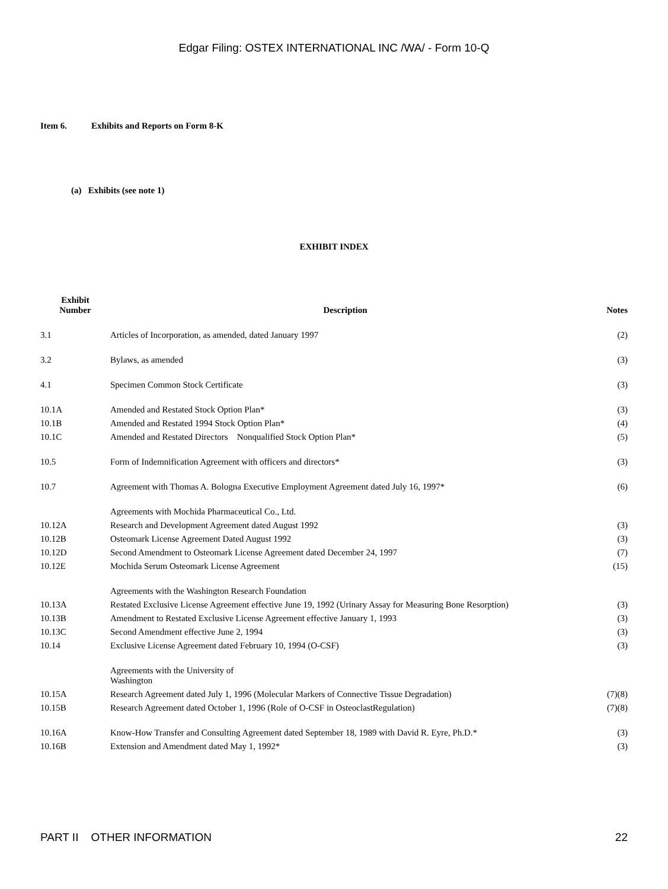Edgar Filing: OSTEX INTERNATIONAL INC /WA/ - Form 10-Q
Item 6. Exhibits and Reports on Form 8-K
(a) Exhibits (see note 1)
EXHIBIT INDEX
| Exhibit Number | Description | Notes |
| --- | --- | --- |
| 3.1 | Articles of Incorporation, as amended, dated January 1997 | (2) |
| 3.2 | Bylaws, as amended | (3) |
| 4.1 | Specimen Common Stock Certificate | (3) |
| 10.1A | Amended and Restated Stock Option Plan* | (3) |
| 10.1B | Amended and Restated 1994 Stock Option Plan* | (4) |
| 10.1C | Amended and Restated Directors Nonqualified Stock Option Plan* | (5) |
| 10.5 | Form of Indemnification Agreement with officers and directors* | (3) |
| 10.7 | Agreement with Thomas A. Bologna Executive Employment Agreement dated July 16, 1997* | (6) |
| | Agreements with Mochida Pharmaceutical Co., Ltd. | |
| 10.12A | Research and Development Agreement dated August 1992 | (3) |
| 10.12B | Osteomark License Agreement Dated August 1992 | (3) |
| 10.12D | Second Amendment to Osteomark License Agreement dated December 24, 1997 | (7) |
| 10.12E | Mochida Serum Osteomark License Agreement | (15) |
| | Agreements with the Washington Research Foundation | |
| 10.13A | Restated Exclusive License Agreement effective June 19, 1992 (Urinary Assay for Measuring Bone Resorption) | (3) |
| 10.13B | Amendment to Restated Exclusive License Agreement effective January 1, 1993 | (3) |
| 10.13C | Second Amendment effective June 2, 1994 | (3) |
| 10.14 | Exclusive License Agreement dated February 10, 1994 (O-CSF) | (3) |
| | Agreements with the University of Washington | |
| 10.15A | Research Agreement dated July 1, 1996 (Molecular Markers of Connective Tissue Degradation) | (7)(8) |
| 10.15B | Research Agreement dated October 1, 1996 (Role of O-CSF in OsteoclastRegulation) | (7)(8) |
| 10.16A | Know-How Transfer and Consulting Agreement dated September 18, 1989 with David R. Eyre, Ph.D.* | (3) |
| 10.16B | Extension and Amendment dated May 1, 1992* | (3) |
PART II OTHER INFORMATION 22